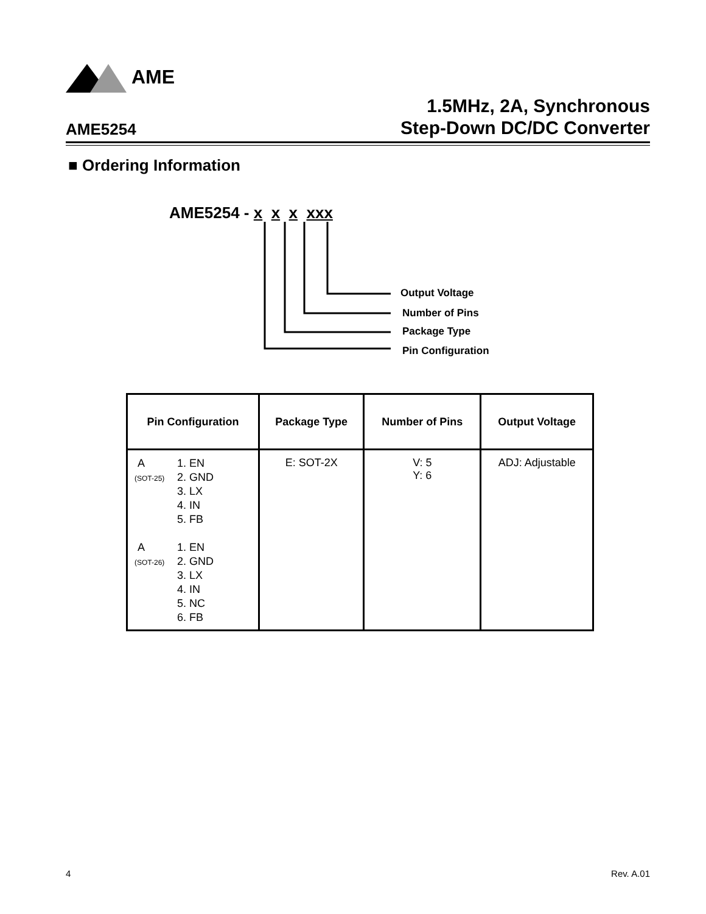AME
AME5254
1.5MHz, 2A, Synchronous
Step-Down DC/DC Converter
■ Ordering Information
AME5254 - x x x xxx
Output Voltage
Number of Pins
Package Type
Pin Configuration
| Pin Configuration | Package Type | Number of Pins | Output Voltage |
| --- | --- | --- | --- |
| A (SOT-25) 1. EN 2. GND 3. LX 4. IN 5. FB A (SOT-26) 1. EN 2. GND 3. LX 4. IN 5. NC 6. FB | E: SOT-2X | V: 5 Y: 6 | ADJ: Adjustable |
4 Rev. A.01